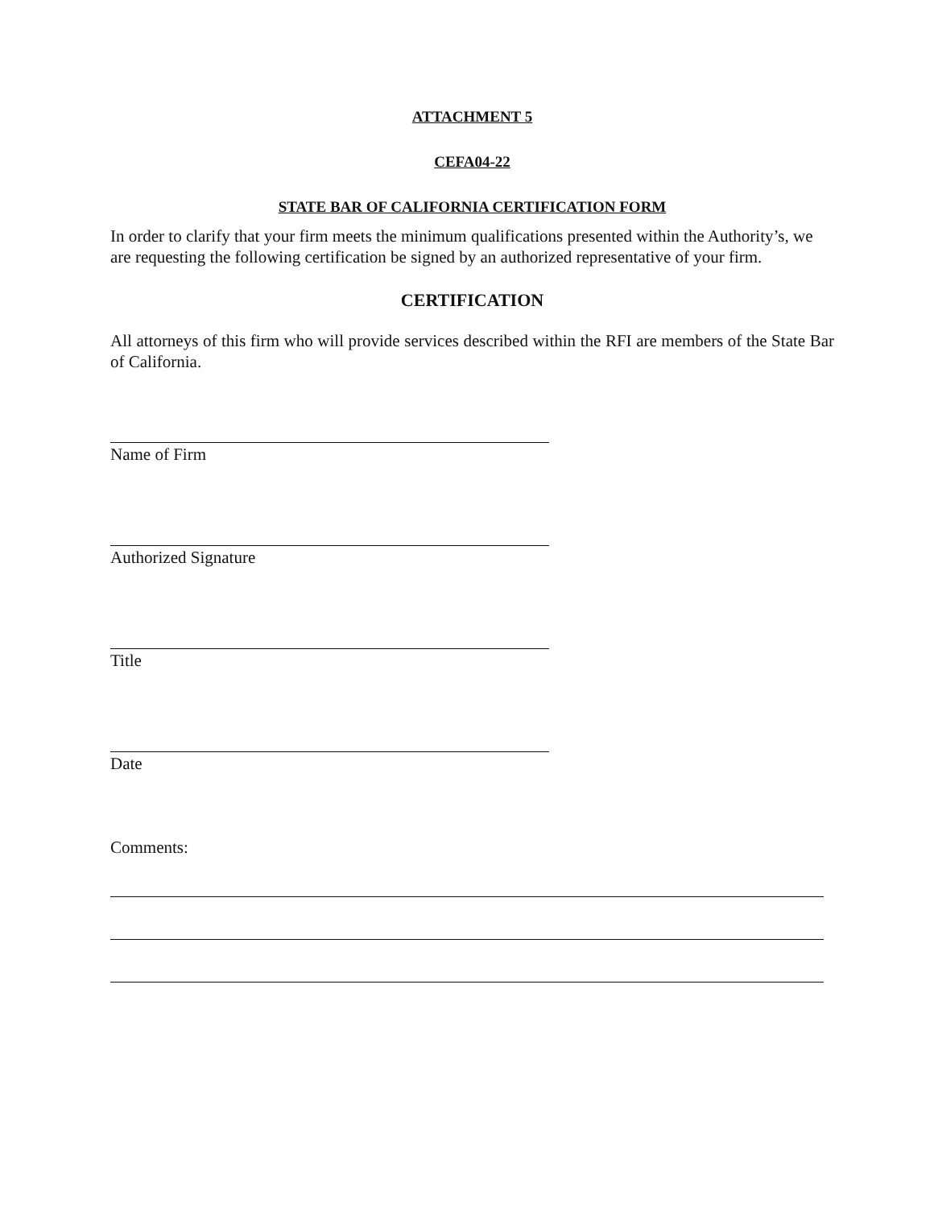ATTACHMENT 5
CEFA04-22
STATE BAR OF CALIFORNIA CERTIFICATION FORM
In order to clarify that your firm meets the minimum qualifications presented within the Authority’s, we are requesting the following certification be signed by an authorized representative of your firm.
CERTIFICATION
All attorneys of this firm who will provide services described within the RFI are members of the State Bar of California.
Name of Firm
Authorized Signature
Title
Date
Comments: